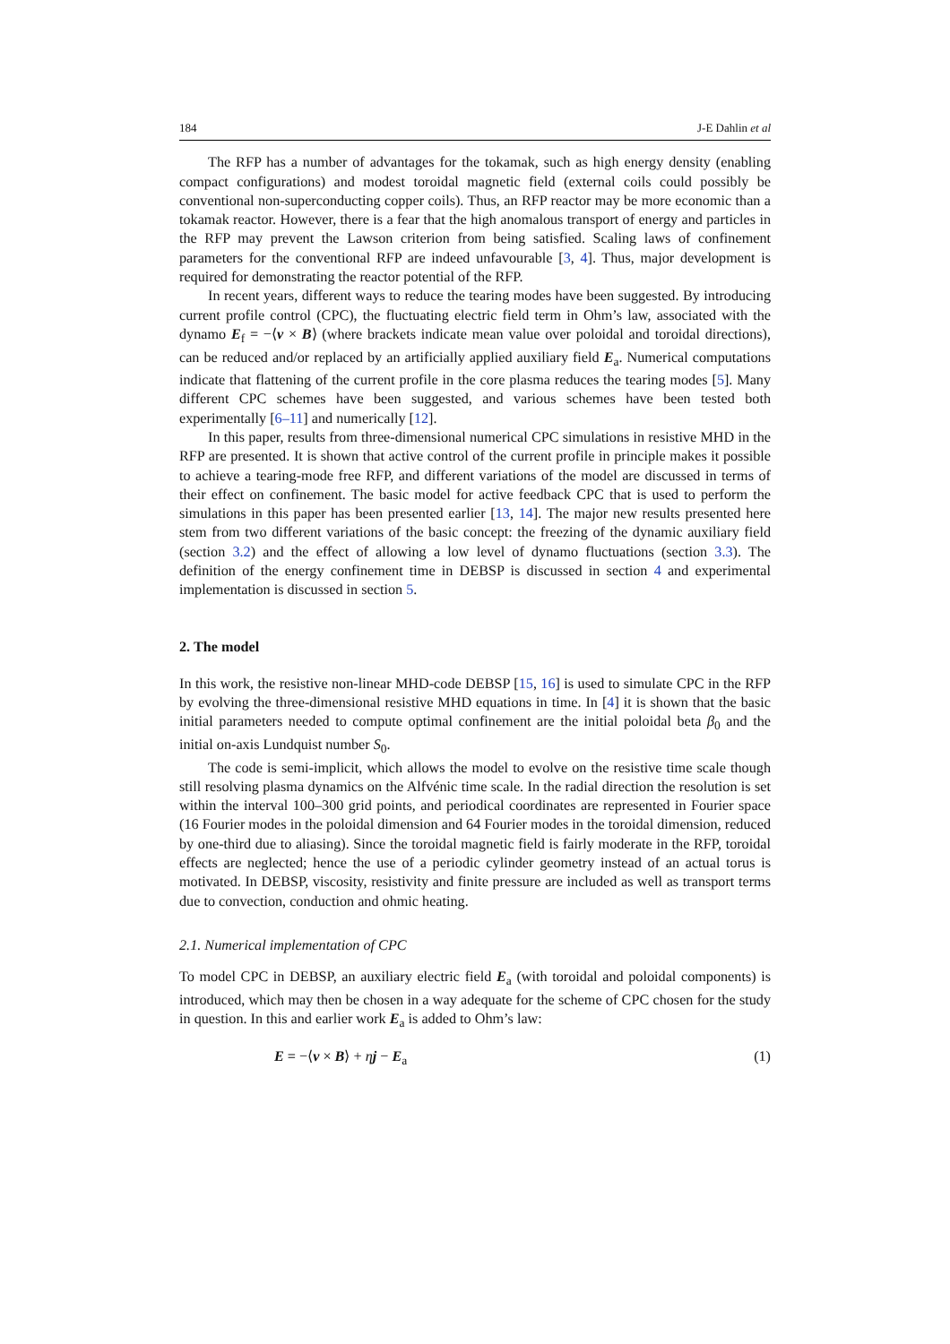184 J-E Dahlin et al
The RFP has a number of advantages for the tokamak, such as high energy density (enabling compact configurations) and modest toroidal magnetic field (external coils could possibly be conventional non-superconducting copper coils). Thus, an RFP reactor may be more economic than a tokamak reactor. However, there is a fear that the high anomalous transport of energy and particles in the RFP may prevent the Lawson criterion from being satisfied. Scaling laws of confinement parameters for the conventional RFP are indeed unfavourable [3, 4]. Thus, major development is required for demonstrating the reactor potential of the RFP.
In recent years, different ways to reduce the tearing modes have been suggested. By introducing current profile control (CPC), the fluctuating electric field term in Ohm’s law, associated with the dynamo E<sub>f</sub> = −⟨v × B⟩ (where brackets indicate mean value over poloidal and toroidal directions), can be reduced and/or replaced by an artificially applied auxiliary field E<sub>a</sub>. Numerical computations indicate that flattening of the current profile in the core plasma reduces the tearing modes [5]. Many different CPC schemes have been suggested, and various schemes have been tested both experimentally [6–11] and numerically [12].
In this paper, results from three-dimensional numerical CPC simulations in resistive MHD in the RFP are presented. It is shown that active control of the current profile in principle makes it possible to achieve a tearing-mode free RFP, and different variations of the model are discussed in terms of their effect on confinement. The basic model for active feedback CPC that is used to perform the simulations in this paper has been presented earlier [13, 14]. The major new results presented here stem from two different variations of the basic concept: the freezing of the dynamic auxiliary field (section 3.2) and the effect of allowing a low level of dynamo fluctuations (section 3.3). The definition of the energy confinement time in DEBSP is discussed in section 4 and experimental implementation is discussed in section 5.
2. The model
In this work, the resistive non-linear MHD-code DEBSP [15, 16] is used to simulate CPC in the RFP by evolving the three-dimensional resistive MHD equations in time. In [4] it is shown that the basic initial parameters needed to compute optimal confinement are the initial poloidal beta β<sub>0</sub> and the initial on-axis Lundquist number S<sub>0</sub>.
The code is semi-implicit, which allows the model to evolve on the resistive time scale though still resolving plasma dynamics on the Alfvénic time scale. In the radial direction the resolution is set within the interval 100–300 grid points, and periodical coordinates are represented in Fourier space (16 Fourier modes in the poloidal dimension and 64 Fourier modes in the toroidal dimension, reduced by one-third due to aliasing). Since the toroidal magnetic field is fairly moderate in the RFP, toroidal effects are neglected; hence the use of a periodic cylinder geometry instead of an actual torus is motivated. In DEBSP, viscosity, resistivity and finite pressure are included as well as transport terms due to convection, conduction and ohmic heating.
2.1. Numerical implementation of CPC
To model CPC in DEBSP, an auxiliary electric field E<sub>a</sub> (with toroidal and poloidal components) is introduced, which may then be chosen in a way adequate for the scheme of CPC chosen for the study in question. In this and earlier work E<sub>a</sub> is added to Ohm’s law:
E = −⟨v × B⟩ + ηj − E<sub>a</sub> (1)